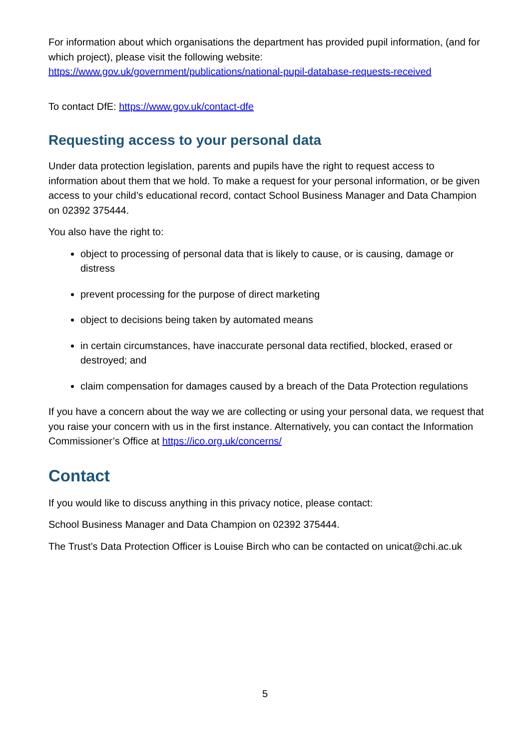For information about which organisations the department has provided pupil information, (and for which project), please visit the following website: https://www.gov.uk/government/publications/national-pupil-database-requests-received
To contact DfE: https://www.gov.uk/contact-dfe
Requesting access to your personal data
Under data protection legislation, parents and pupils have the right to request access to information about them that we hold. To make a request for your personal information, or be given access to your child’s educational record, contact School Business Manager and Data Champion on 02392 375444.
You also have the right to:
object to processing of personal data that is likely to cause, or is causing, damage or distress
prevent processing for the purpose of direct marketing
object to decisions being taken by automated means
in certain circumstances, have inaccurate personal data rectified, blocked, erased or destroyed; and
claim compensation for damages caused by a breach of the Data Protection regulations
If you have a concern about the way we are collecting or using your personal data, we request that you raise your concern with us in the first instance. Alternatively, you can contact the Information Commissioner’s Office at https://ico.org.uk/concerns/
Contact
If you would like to discuss anything in this privacy notice, please contact:
School Business Manager and Data Champion on 02392 375444.
The Trust’s Data Protection Officer is Louise Birch who can be contacted on unicat@chi.ac.uk
5